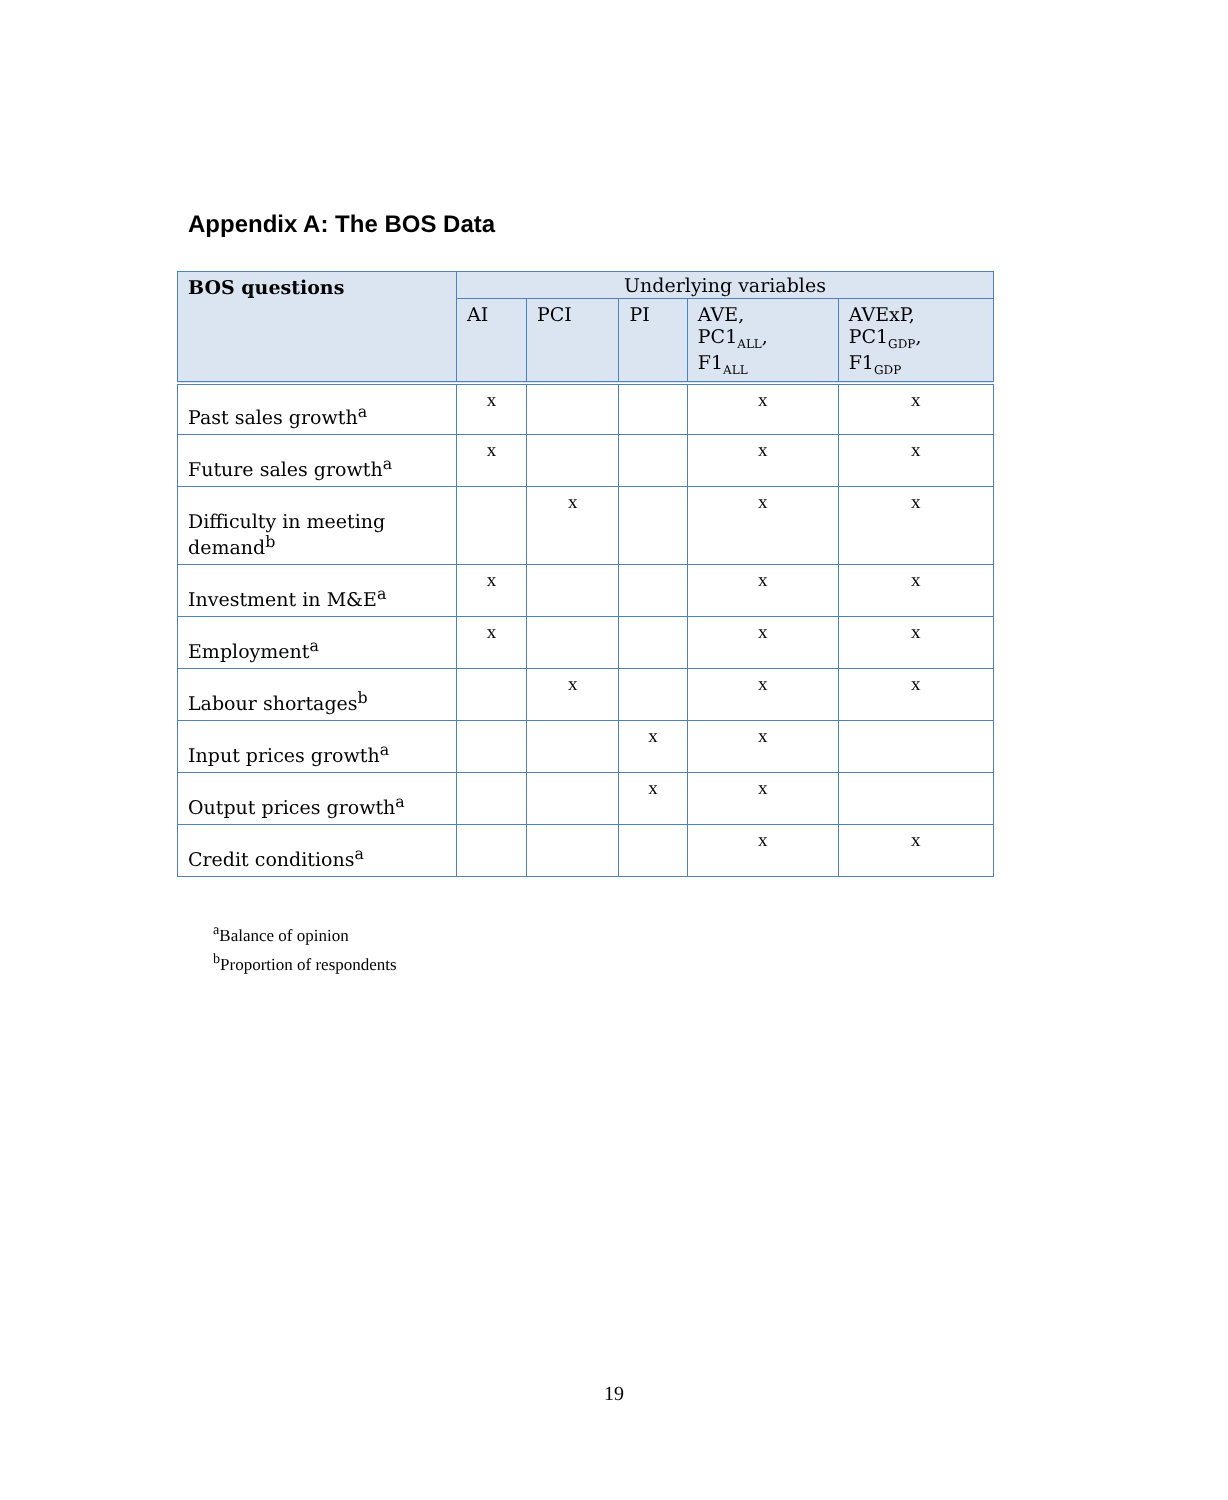Appendix A: The BOS Data
| BOS questions | Underlying variables | | | | |
| --- | --- | --- | --- | --- | --- |
| | AI | PCI | PI | AVE, PC1<sub>ALL</sub>, F1<sub>ALL</sub> | AVExP, PC1<sub>GDP</sub>, F1<sub>GDP</sub> |
| Past sales growth<sup>a</sup> | x | | | x | x |
| Future sales growth<sup>a</sup> | x | | | x | x |
| Difficulty in meeting demand<sup>b</sup> | | x | | x | x |
| Investment in M&E<sup>a</sup> | x | | | x | x |
| Employment<sup>a</sup> | x | | | x | x |
| Labour shortages<sup>b</sup> | | x | | x | x |
| Input prices growth<sup>a</sup> | | | x | x | |
| Output prices growth<sup>a</sup> | | | x | x | |
| Credit conditions<sup>a</sup> | | | | x | x |
<sup>a</sup> Balance of opinion
<sup>b</sup> Proportion of respondents
19